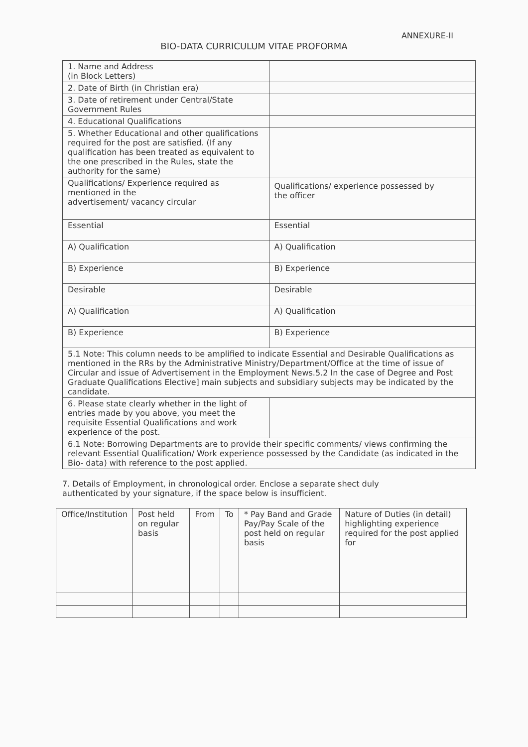ANNEXURE-II
BIO-DATA CURRICULUM VITAE PROFORMA
| 1. Name and Address (in Block Letters) | |
| 2. Date of Birth (in Christian era) | |
| 3. Date of retirement under Central/State Government Rules | |
| 4. Educational Qualifications | |
| 5. Whether Educational and other qualifications required for the post are satisfied. (If any qualification has been treated as equivalent to the one prescribed in the Rules, state the authority for the same) | |
| Qualifications/ Experience required as mentioned in the advertisement/ vacancy circular | Qualifications/ experience possessed by the officer |
| Essential | Essential |
| A) Qualification | A) Qualification |
| B) Experience | B) Experience |
| Desirable | Desirable |
| A) Qualification | A) Qualification |
| B) Experience | B) Experience |
| 5.1 Note: This column needs to be amplified to indicate Essential and Desirable Qualifications as mentioned in the RRs by the Administrative Ministry/Department/Office at the time of issue of Circular and issue of Advertisement in the Employment News.5.2 In the case of Degree and Post Graduate Qualifications Elective] main subjects and subsidiary subjects may be indicated by the candidate. | |
| 6. Please state clearly whether in the light of entries made by you above, you meet the requisite Essential Qualifications and work experience of the post. | |
| 6.1 Note: Borrowing Departments are to provide their specific comments/ views confirming the relevant Essential Qualification/ Work experience possessed by the Candidate (as indicated in the Bio- data) with reference to the post applied. | |
7. Details of Employment, in chronological order. Enclose a separate shect duly authenticated by your signature, if the space below is insufficient.
| Office/Institution | Post held on regular basis | From | To | * Pay Band and Grade Pay/Pay Scale of the post held on regular basis | Nature of Duties (in detail) highlighting experience required for the post applied for |